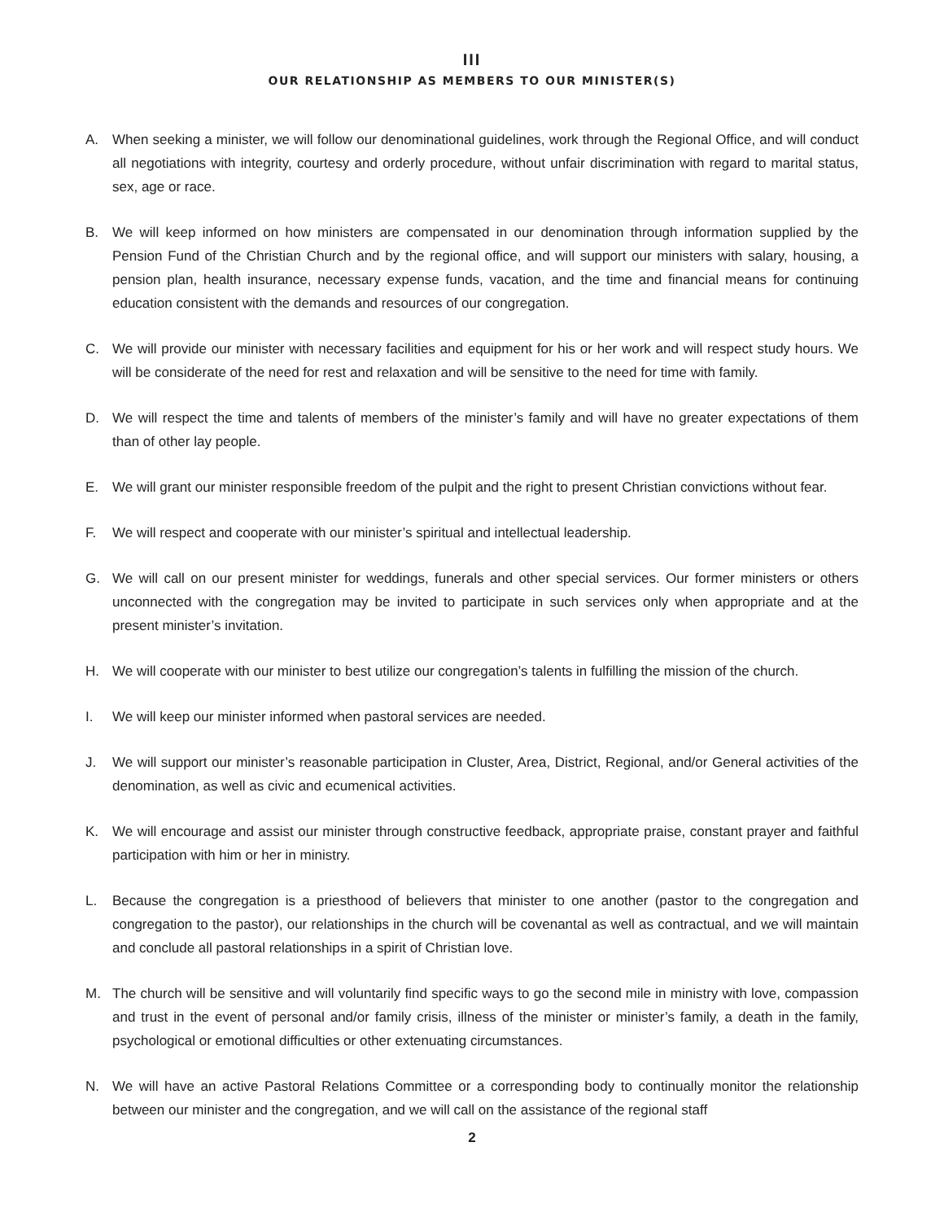III
OUR RELATIONSHIP AS MEMBERS TO OUR MINISTER(S)
A. When seeking a minister, we will follow our denominational guidelines, work through the Regional Office, and will conduct all negotiations with integrity, courtesy and orderly procedure, without unfair discrimination with regard to marital status, sex, age or race.
B. We will keep informed on how ministers are compensated in our denomination through information supplied by the Pension Fund of the Christian Church and by the regional office, and will support our ministers with salary, housing, a pension plan, health insurance, necessary expense funds, vacation, and the time and financial means for continuing education consistent with the demands and resources of our congregation.
C. We will provide our minister with necessary facilities and equipment for his or her work and will respect study hours. We will be considerate of the need for rest and relaxation and will be sensitive to the need for time with family.
D. We will respect the time and talents of members of the minister’s family and will have no greater expectations of them than of other lay people.
E. We will grant our minister responsible freedom of the pulpit and the right to present Christian convictions without fear.
F. We will respect and cooperate with our minister’s spiritual and intellectual leadership.
G. We will call on our present minister for weddings, funerals and other special services. Our former ministers or others unconnected with the congregation may be invited to participate in such services only when appropriate and at the present minister’s invitation.
H. We will cooperate with our minister to best utilize our congregation’s talents in fulfilling the mission of the church.
I. We will keep our minister informed when pastoral services are needed.
J. We will support our minister’s reasonable participation in Cluster, Area, District, Regional, and/or General activities of the denomination, as well as civic and ecumenical activities.
K. We will encourage and assist our minister through constructive feedback, appropriate praise, constant prayer and faithful participation with him or her in ministry.
L. Because the congregation is a priesthood of believers that minister to one another (pastor to the congregation and congregation to the pastor), our relationships in the church will be covenantal as well as contractual, and we will maintain and conclude all pastoral relationships in a spirit of Christian love.
M. The church will be sensitive and will voluntarily find specific ways to go the second mile in ministry with love, compassion and trust in the event of personal and/or family crisis, illness of the minister or minister’s family, a death in the family, psychological or emotional difficulties or other extenuating circumstances.
N. We will have an active Pastoral Relations Committee or a corresponding body to continually monitor the relationship between our minister and the congregation, and we will call on the assistance of the regional staff
2